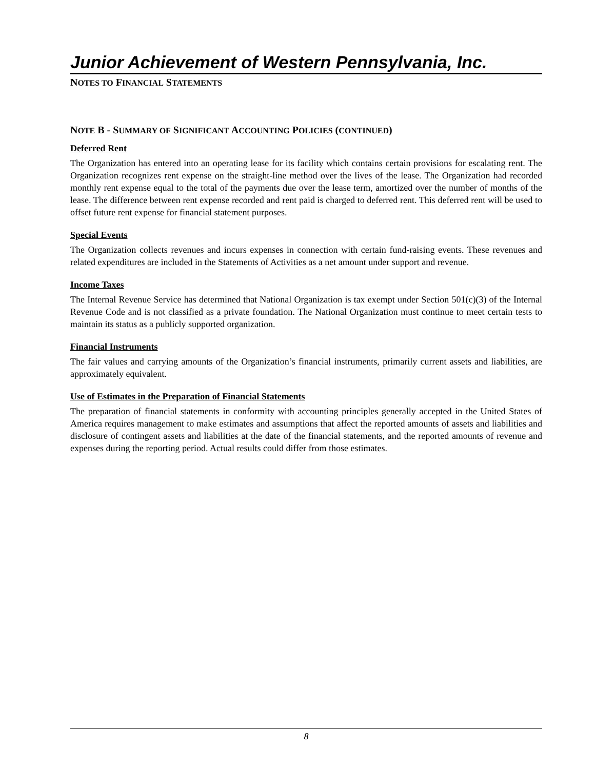Junior Achievement of Western Pennsylvania, Inc.
NOTES TO FINANCIAL STATEMENTS
NOTE B - SUMMARY OF SIGNIFICANT ACCOUNTING POLICIES (CONTINUED)
Deferred Rent
The Organization has entered into an operating lease for its facility which contains certain provisions for escalating rent. The Organization recognizes rent expense on the straight-line method over the lives of the lease. The Organization had recorded monthly rent expense equal to the total of the payments due over the lease term, amortized over the number of months of the lease. The difference between rent expense recorded and rent paid is charged to deferred rent. This deferred rent will be used to offset future rent expense for financial statement purposes.
Special Events
The Organization collects revenues and incurs expenses in connection with certain fund-raising events. These revenues and related expenditures are included in the Statements of Activities as a net amount under support and revenue.
Income Taxes
The Internal Revenue Service has determined that National Organization is tax exempt under Section 501(c)(3) of the Internal Revenue Code and is not classified as a private foundation. The National Organization must continue to meet certain tests to maintain its status as a publicly supported organization.
Financial Instruments
The fair values and carrying amounts of the Organization’s financial instruments, primarily current assets and liabilities, are approximately equivalent.
Use of Estimates in the Preparation of Financial Statements
The preparation of financial statements in conformity with accounting principles generally accepted in the United States of America requires management to make estimates and assumptions that affect the reported amounts of assets and liabilities and disclosure of contingent assets and liabilities at the date of the financial statements, and the reported amounts of revenue and expenses during the reporting period. Actual results could differ from those estimates.
8